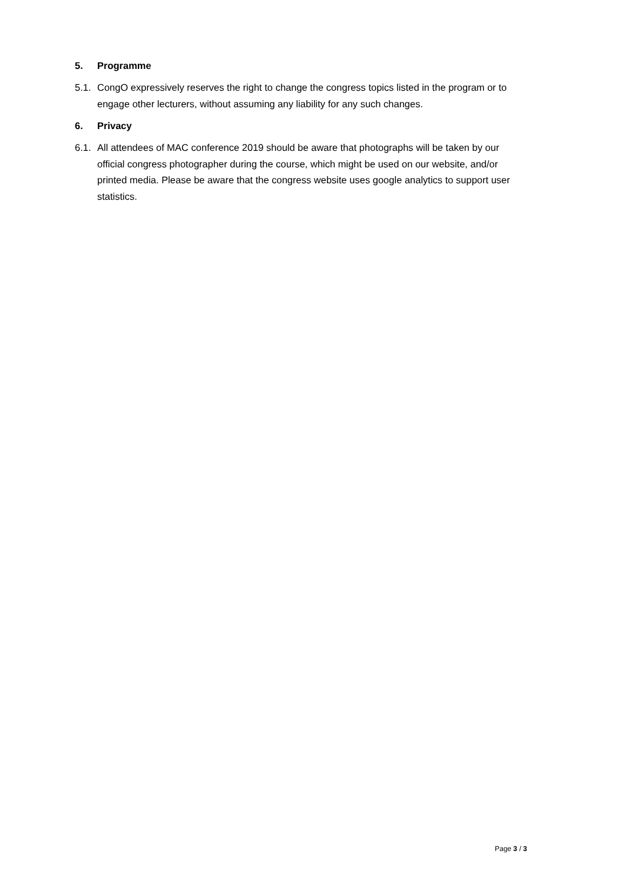5. Programme
5.1. CongO expressively reserves the right to change the congress topics listed in the program or to engage other lecturers, without assuming any liability for any such changes.
6. Privacy
6.1. All attendees of MAC conference 2019 should be aware that photographs will be taken by our official congress photographer during the course, which might be used on our website, and/or printed media. Please be aware that the congress website uses google analytics to support user statistics.
Page 3 / 3